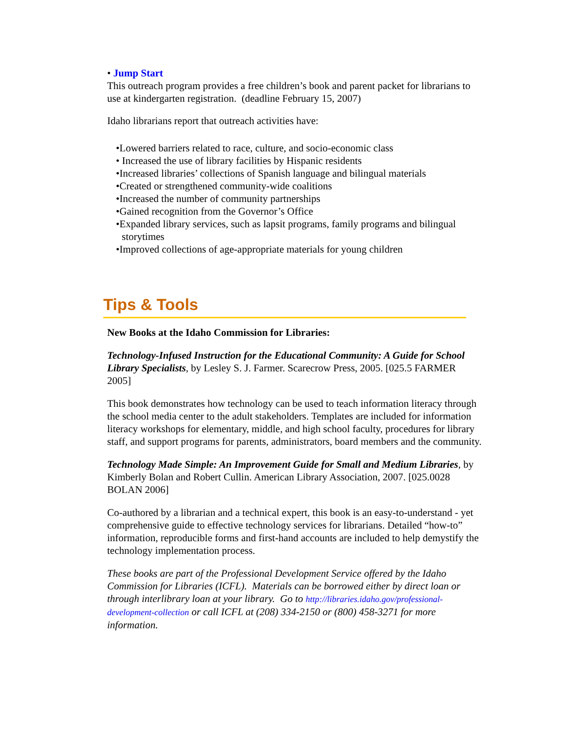• Jump Start
This outreach program provides a free children’s book and parent packet for librarians to use at kindergarten registration. (deadline February 15, 2007)
Idaho librarians report that outreach activities have:
•Lowered barriers related to race, culture, and socio-economic class
• Increased the use of library facilities by Hispanic residents
•Increased libraries’ collections of Spanish language and bilingual materials
•Created or strengthened community-wide coalitions
•Increased the number of community partnerships
•Gained recognition from the Governor’s Office
•Expanded library services, such as lapsit programs, family programs and bilingual storytimes
•Improved collections of age-appropriate materials for young children
Tips & Tools
New Books at the Idaho Commission for Libraries:
Technology-Infused Instruction for the Educational Community: A Guide for School Library Specialists, by Lesley S. J. Farmer. Scarecrow Press, 2005. [025.5 FARMER 2005]
This book demonstrates how technology can be used to teach information literacy through the school media center to the adult stakeholders. Templates are included for information literacy workshops for elementary, middle, and high school faculty, procedures for library staff, and support programs for parents, administrators, board members and the community.
Technology Made Simple: An Improvement Guide for Small and Medium Libraries, by Kimberly Bolan and Robert Cullin. American Library Association, 2007. [025.0028 BOLAN 2006]
Co-authored by a librarian and a technical expert, this book is an easy-to-understand - yet comprehensive guide to effective technology services for librarians. Detailed “how-to” information, reproducible forms and first-hand accounts are included to help demystify the technology implementation process.
These books are part of the Professional Development Service offered by the Idaho Commission for Libraries (ICFL). Materials can be borrowed either by direct loan or through interlibrary loan at your library. Go to http://libraries.idaho.gov/professional-development-collection or call ICFL at (208) 334-2150 or (800) 458-3271 for more information.